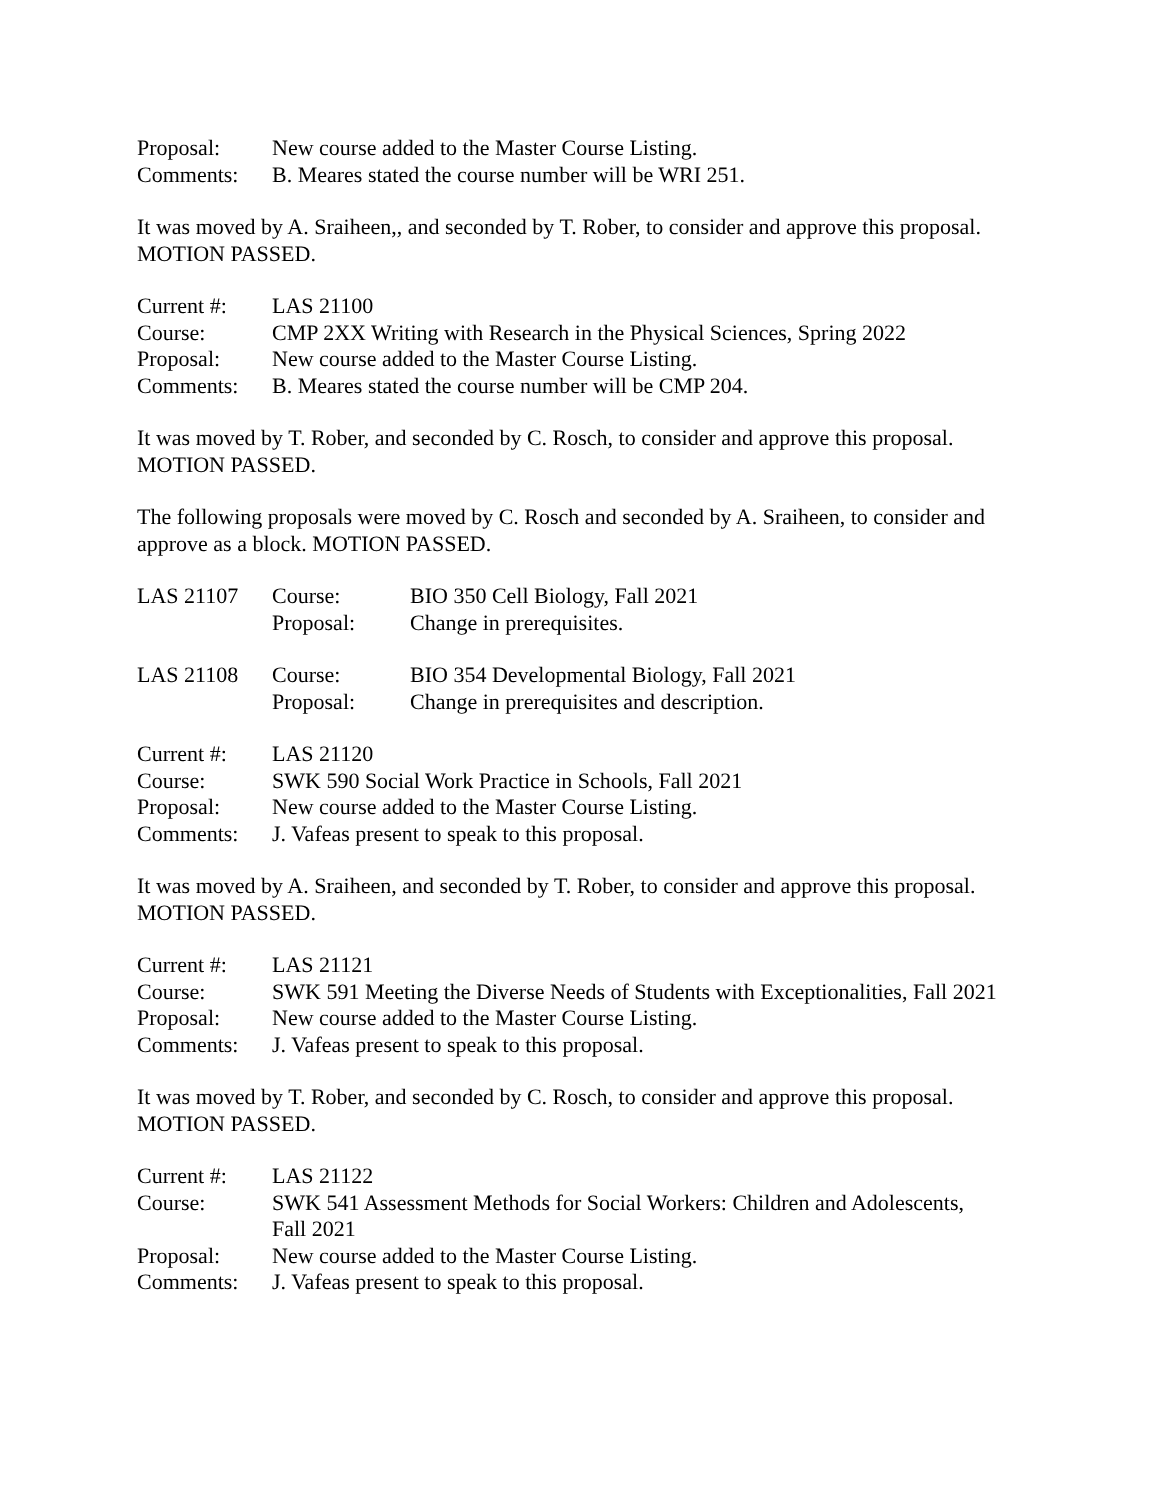| Proposal: | New course added to the Master Course Listing. |
| Comments: | B. Meares stated the course number will be WRI 251. |
It was moved by A. Sraiheen,, and seconded by T. Rober, to consider and approve this proposal.
MOTION PASSED.
| Current #: | LAS 21100 |
| Course: | CMP 2XX Writing with Research in the Physical Sciences, Spring 2022 |
| Proposal: | New course added to the Master Course Listing. |
| Comments: | B. Meares stated the course number will be CMP 204. |
It was moved by T. Rober, and seconded by C. Rosch, to consider and approve this proposal.
MOTION PASSED.
The following proposals were moved by C. Rosch and seconded by A. Sraiheen, to consider and approve as a block. MOTION PASSED.
| LAS 21107 | Course: | BIO 350 Cell Biology, Fall 2021 |
| | Proposal: | Change in prerequisites. |
| LAS 21108 | Course: | BIO 354 Developmental Biology, Fall 2021 |
| | Proposal: | Change in prerequisites and description. |
| Current #: | LAS 21120 |
| Course: | SWK 590 Social Work Practice in Schools, Fall 2021 |
| Proposal: | New course added to the Master Course Listing. |
| Comments: | J. Vafeas present to speak to this proposal. |
It was moved by A. Sraiheen, and seconded by T. Rober, to consider and approve this proposal.
MOTION PASSED.
| Current #: | LAS 21121 |
| Course: | SWK 591 Meeting the Diverse Needs of Students with Exceptionalities, Fall 2021 |
| Proposal: | New course added to the Master Course Listing. |
| Comments: | J. Vafeas present to speak to this proposal. |
It was moved by T. Rober, and seconded by C. Rosch, to consider and approve this proposal.
MOTION PASSED.
| Current #: | LAS 21122 |
| Course: | SWK 541 Assessment Methods for Social Workers: Children and Adolescents, Fall 2021 |
| Proposal: | New course added to the Master Course Listing. |
| Comments: | J. Vafeas present to speak to this proposal. |